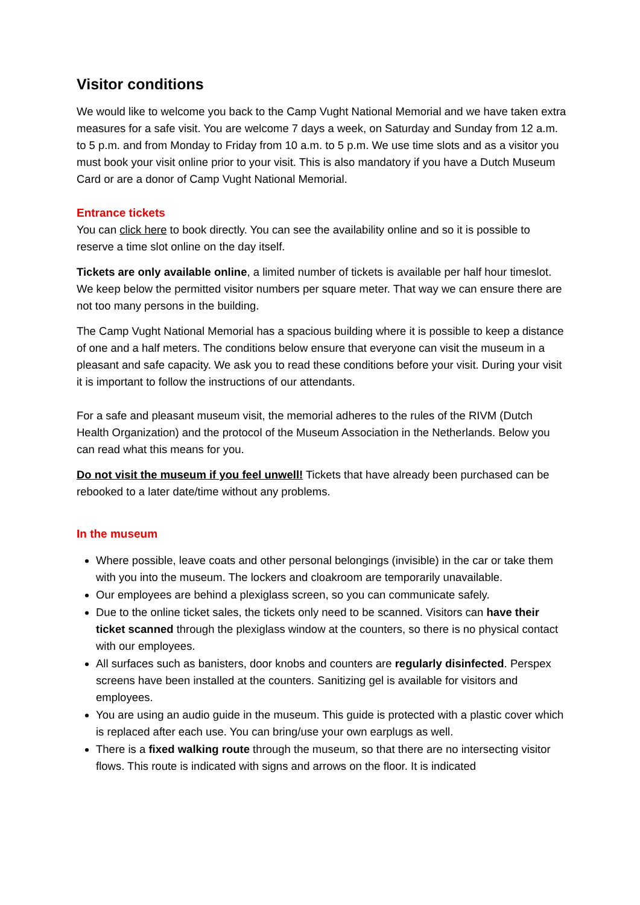Visitor conditions
We would like to welcome you back to the Camp Vught National Memorial and we have taken extra measures for a safe visit. You are welcome 7 days a week, on Saturday and Sunday from 12 a.m. to 5 p.m. and from Monday to Friday from 10 a.m. to 5 p.m. We use time slots and as a visitor you must book your visit online prior to your visit. This is also mandatory if you have a Dutch Museum Card or are a donor of Camp Vught National Memorial.
Entrance tickets
You can click here to book directly. You can see the availability online and so it is possible to reserve a time slot online on the day itself.
Tickets are only available online, a limited number of tickets is available per half hour timeslot. We keep below the permitted visitor numbers per square meter. That way we can ensure there are not too many persons in the building.
The Camp Vught National Memorial has a spacious building where it is possible to keep a distance of one and a half meters. The conditions below ensure that everyone can visit the museum in a pleasant and safe capacity. We ask you to read these conditions before your visit. During your visit it is important to follow the instructions of our attendants.
For a safe and pleasant museum visit, the memorial adheres to the rules of the RIVM (Dutch Health Organization) and the protocol of the Museum Association in the Netherlands. Below you can read what this means for you.
Do not visit the museum if you feel unwell! Tickets that have already been purchased can be rebooked to a later date/time without any problems.
In the museum
Where possible, leave coats and other personal belongings (invisible) in the car or take them with you into the museum. The lockers and cloakroom are temporarily unavailable.
Our employees are behind a plexiglass screen, so you can communicate safely.
Due to the online ticket sales, the tickets only need to be scanned. Visitors can have their ticket scanned through the plexiglass window at the counters, so there is no physical contact with our employees.
All surfaces such as banisters, door knobs and counters are regularly disinfected. Perspex screens have been installed at the counters. Sanitizing gel is available for visitors and employees.
You are using an audio guide in the museum. This guide is protected with a plastic cover which is replaced after each use. You can bring/use your own earplugs as well.
There is a fixed walking route through the museum, so that there are no intersecting visitor flows. This route is indicated with signs and arrows on the floor. It is indicated